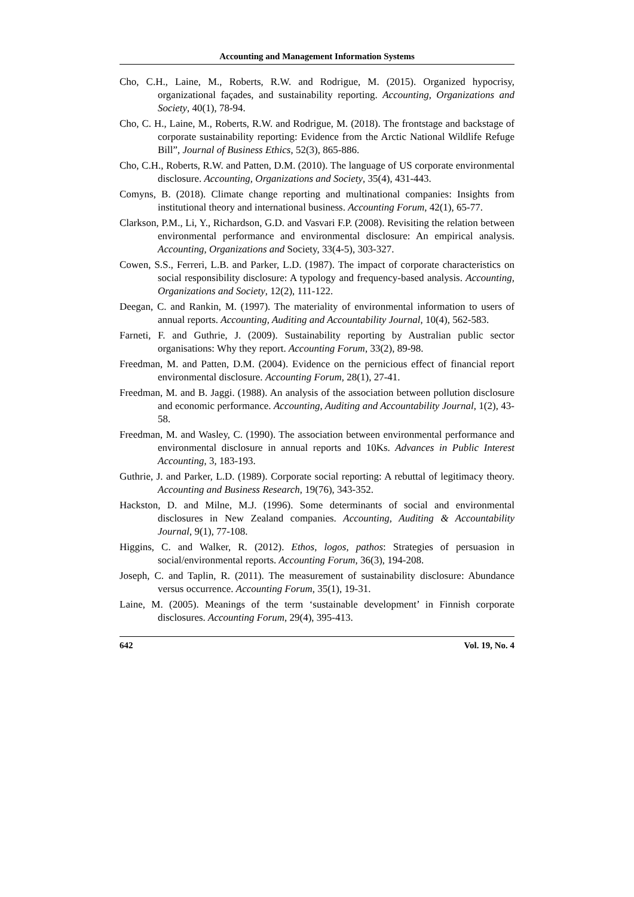Accounting and Management Information Systems
Cho, C.H., Laine, M., Roberts, R.W. and Rodrigue, M. (2015). Organized hypocrisy, organizational façades, and sustainability reporting. Accounting, Organizations and Society, 40(1), 78-94.
Cho, C. H., Laine, M., Roberts, R.W. and Rodrigue, M. (2018). The frontstage and backstage of corporate sustainability reporting: Evidence from the Arctic National Wildlife Refuge Bill”, Journal of Business Ethics, 52(3), 865-886.
Cho, C.H., Roberts, R.W. and Patten, D.M. (2010). The language of US corporate environmental disclosure. Accounting, Organizations and Society, 35(4), 431-443.
Comyns, B. (2018). Climate change reporting and multinational companies: Insights from institutional theory and international business. Accounting Forum, 42(1), 65-77.
Clarkson, P.M., Li, Y., Richardson, G.D. and Vasvari F.P. (2008). Revisiting the relation between environmental performance and environmental disclosure: An empirical analysis. Accounting, Organizations and Society, 33(4-5), 303-327.
Cowen, S.S., Ferreri, L.B. and Parker, L.D. (1987). The impact of corporate characteristics on social responsibility disclosure: A typology and frequency-based analysis. Accounting, Organizations and Society, 12(2), 111-122.
Deegan, C. and Rankin, M. (1997). The materiality of environmental information to users of annual reports. Accounting, Auditing and Accountability Journal, 10(4), 562-583.
Farneti, F. and Guthrie, J. (2009). Sustainability reporting by Australian public sector organisations: Why they report. Accounting Forum, 33(2), 89-98.
Freedman, M. and Patten, D.M. (2004). Evidence on the pernicious effect of financial report environmental disclosure. Accounting Forum, 28(1), 27-41.
Freedman, M. and B. Jaggi. (1988). An analysis of the association between pollution disclosure and economic performance. Accounting, Auditing and Accountability Journal, 1(2), 43-58.
Freedman, M. and Wasley, C. (1990). The association between environmental performance and environmental disclosure in annual reports and 10Ks. Advances in Public Interest Accounting, 3, 183-193.
Guthrie, J. and Parker, L.D. (1989). Corporate social reporting: A rebuttal of legitimacy theory. Accounting and Business Research, 19(76), 343-352.
Hackston, D. and Milne, M.J. (1996). Some determinants of social and environmental disclosures in New Zealand companies. Accounting, Auditing & Accountability Journal, 9(1), 77-108.
Higgins, C. and Walker, R. (2012). Ethos, logos, pathos: Strategies of persuasion in social/environmental reports. Accounting Forum, 36(3), 194-208.
Joseph, C. and Taplin, R. (2011). The measurement of sustainability disclosure: Abundance versus occurrence. Accounting Forum, 35(1), 19-31.
Laine, M. (2005). Meanings of the term ‘sustainable development’ in Finnish corporate disclosures. Accounting Forum, 29(4), 395-413.
642 Vol. 19, No. 4